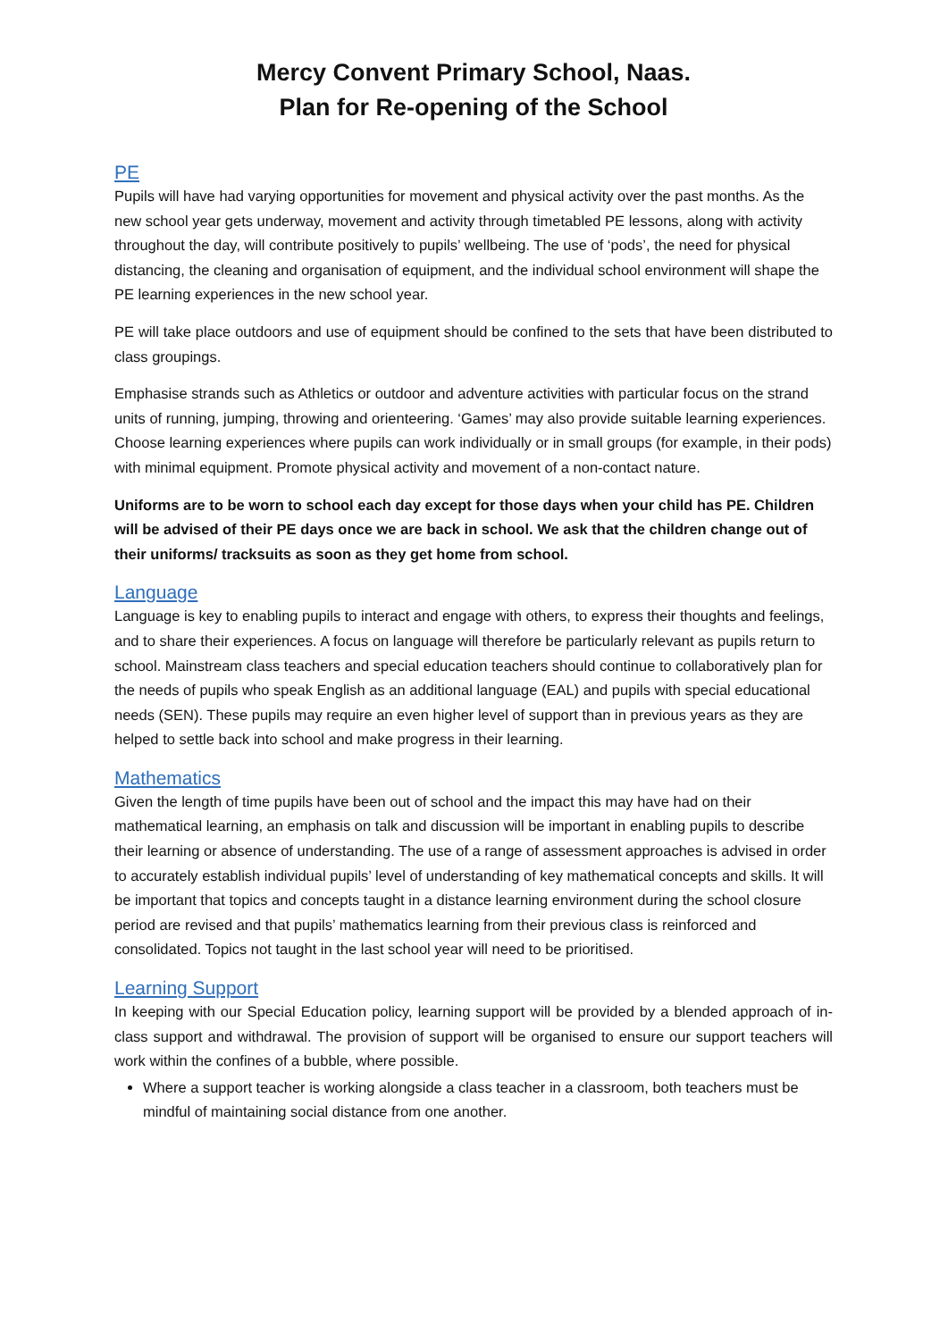Mercy Convent Primary School, Naas.
Plan for Re-opening of the School
PE
Pupils will have had varying opportunities for movement and physical activity over the past months. As the new school year gets underway, movement and activity through timetabled PE lessons, along with activity throughout the day, will contribute positively to pupils’ wellbeing. The use of ‘pods’, the need for physical distancing, the cleaning and organisation of equipment, and the individual school environment will shape the PE learning experiences in the new school year.
PE will take place outdoors and use of equipment should be confined to the sets that have been distributed to class groupings.
Emphasise strands such as Athletics or outdoor and adventure activities with particular focus on the strand units of running, jumping, throwing and orienteering. ‘Games’ may also provide suitable learning experiences. Choose learning experiences where pupils can work individually or in small groups (for example, in their pods) with minimal equipment. Promote physical activity and movement of a non-contact nature.
Uniforms are to be worn to school each day except for those days when your child has PE. Children will be advised of their PE days once we are back in school. We ask that the children change out of their uniforms/ tracksuits as soon as they get home from school.
Language
Language is key to enabling pupils to interact and engage with others, to express their thoughts and feelings, and to share their experiences. A focus on language will therefore be particularly relevant as pupils return to school. Mainstream class teachers and special education teachers should continue to collaboratively plan for the needs of pupils who speak English as an additional language (EAL) and pupils with special educational needs (SEN). These pupils may require an even higher level of support than in previous years as they are helped to settle back into school and make progress in their learning.
Mathematics
Given the length of time pupils have been out of school and the impact this may have had on their mathematical learning, an emphasis on talk and discussion will be important in enabling pupils to describe their learning or absence of understanding. The use of a range of assessment approaches is advised in order to accurately establish individual pupils’ level of understanding of key mathematical concepts and skills. It will be important that topics and concepts taught in a distance learning environment during the school closure period are revised and that pupils’ mathematics learning from their previous class is reinforced and consolidated. Topics not taught in the last school year will need to be prioritised.
Learning Support
In keeping with our Special Education policy, learning support will be provided by a blended approach of in-class support and withdrawal. The provision of support will be organised to ensure our support teachers will work within the confines of a bubble, where possible.
Where a support teacher is working alongside a class teacher in a classroom, both teachers must be mindful of maintaining social distance from one another.